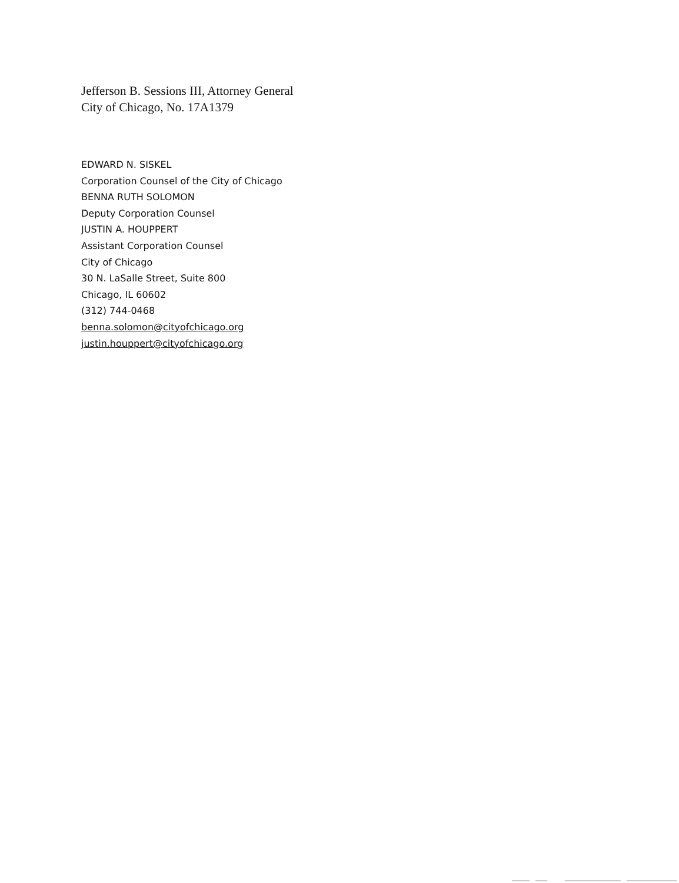Jefferson B. Sessions III, Attorney General
City of Chicago, No. 17A1379
EDWARD N. SISKEL
Corporation Counsel of the City of Chicago
BENNA RUTH SOLOMON
Deputy Corporation Counsel
JUSTIN A. HOUPPERT
Assistant Corporation Counsel
City of Chicago
30 N. LaSalle Street, Suite 800
Chicago, IL 60602
(312) 744-0468
benna.solomon@cityofchicago.org
justin.houppert@cityofchicago.org